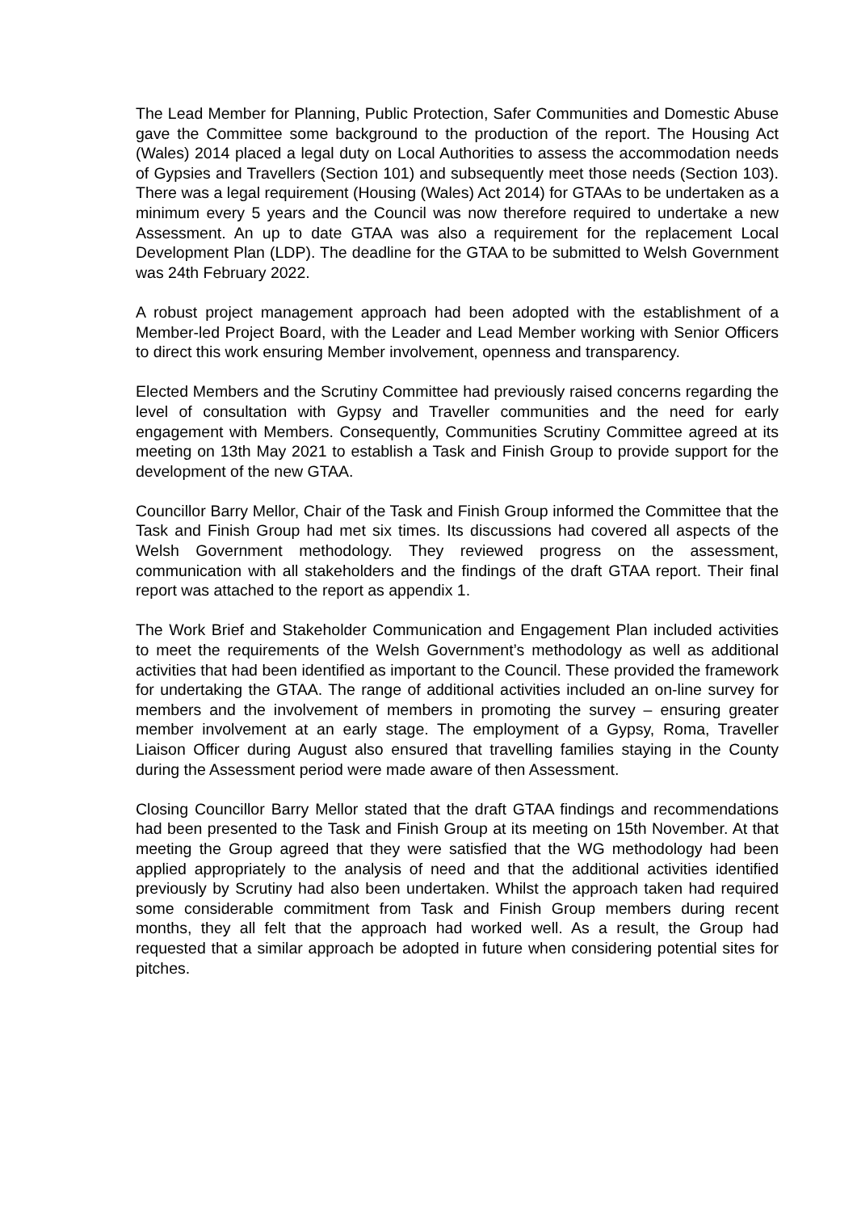The Lead Member for Planning, Public Protection, Safer Communities and Domestic Abuse gave the Committee some background to the production of the report. The Housing Act (Wales) 2014 placed a legal duty on Local Authorities to assess the accommodation needs of Gypsies and Travellers (Section 101) and subsequently meet those needs (Section 103). There was a legal requirement (Housing (Wales) Act 2014) for GTAAs to be undertaken as a minimum every 5 years and the Council was now therefore required to undertake a new Assessment. An up to date GTAA was also a requirement for the replacement Local Development Plan (LDP). The deadline for the GTAA to be submitted to Welsh Government was 24th February 2022.
A robust project management approach had been adopted with the establishment of a Member-led Project Board, with the Leader and Lead Member working with Senior Officers to direct this work ensuring Member involvement, openness and transparency.
Elected Members and the Scrutiny Committee had previously raised concerns regarding the level of consultation with Gypsy and Traveller communities and the need for early engagement with Members. Consequently, Communities Scrutiny Committee agreed at its meeting on 13th May 2021 to establish a Task and Finish Group to provide support for the development of the new GTAA.
Councillor Barry Mellor, Chair of the Task and Finish Group informed the Committee that the Task and Finish Group had met six times. Its discussions had covered all aspects of the Welsh Government methodology. They reviewed progress on the assessment, communication with all stakeholders and the findings of the draft GTAA report. Their final report was attached to the report as appendix 1.
The Work Brief and Stakeholder Communication and Engagement Plan included activities to meet the requirements of the Welsh Government’s methodology as well as additional activities that had been identified as important to the Council. These provided the framework for undertaking the GTAA. The range of additional activities included an on-line survey for members and the involvement of members in promoting the survey – ensuring greater member involvement at an early stage. The employment of a Gypsy, Roma, Traveller Liaison Officer during August also ensured that travelling families staying in the County during the Assessment period were made aware of then Assessment.
Closing Councillor Barry Mellor stated that the draft GTAA findings and recommendations had been presented to the Task and Finish Group at its meeting on 15th November. At that meeting the Group agreed that they were satisfied that the WG methodology had been applied appropriately to the analysis of need and that the additional activities identified previously by Scrutiny had also been undertaken. Whilst the approach taken had required some considerable commitment from Task and Finish Group members during recent months, they all felt that the approach had worked well. As a result, the Group had requested that a similar approach be adopted in future when considering potential sites for pitches.